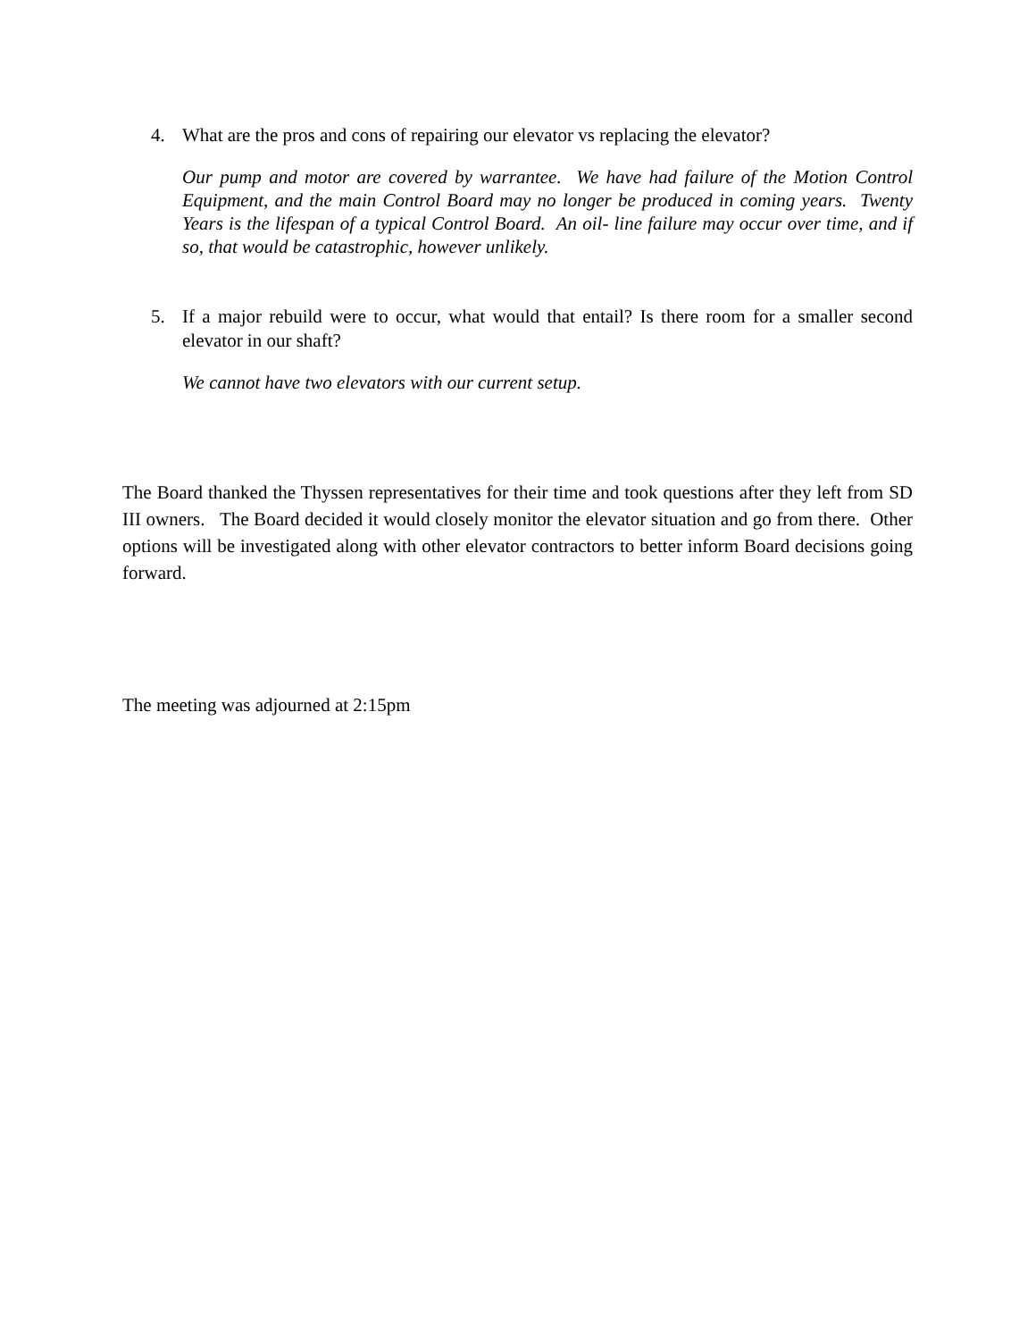4. What are the pros and cons of repairing our elevator vs replacing the elevator?
Our pump and motor are covered by warrantee. We have had failure of the Motion Control Equipment, and the main Control Board may no longer be produced in coming years. Twenty Years is the lifespan of a typical Control Board. An oil- line failure may occur over time, and if so, that would be catastrophic, however unlikely.
5. If a major rebuild were to occur, what would that entail? Is there room for a smaller second elevator in our shaft?
We cannot have two elevators with our current setup.
The Board thanked the Thyssen representatives for their time and took questions after they left from SD III owners. The Board decided it would closely monitor the elevator situation and go from there. Other options will be investigated along with other elevator contractors to better inform Board decisions going forward.
The meeting was adjourned at 2:15pm